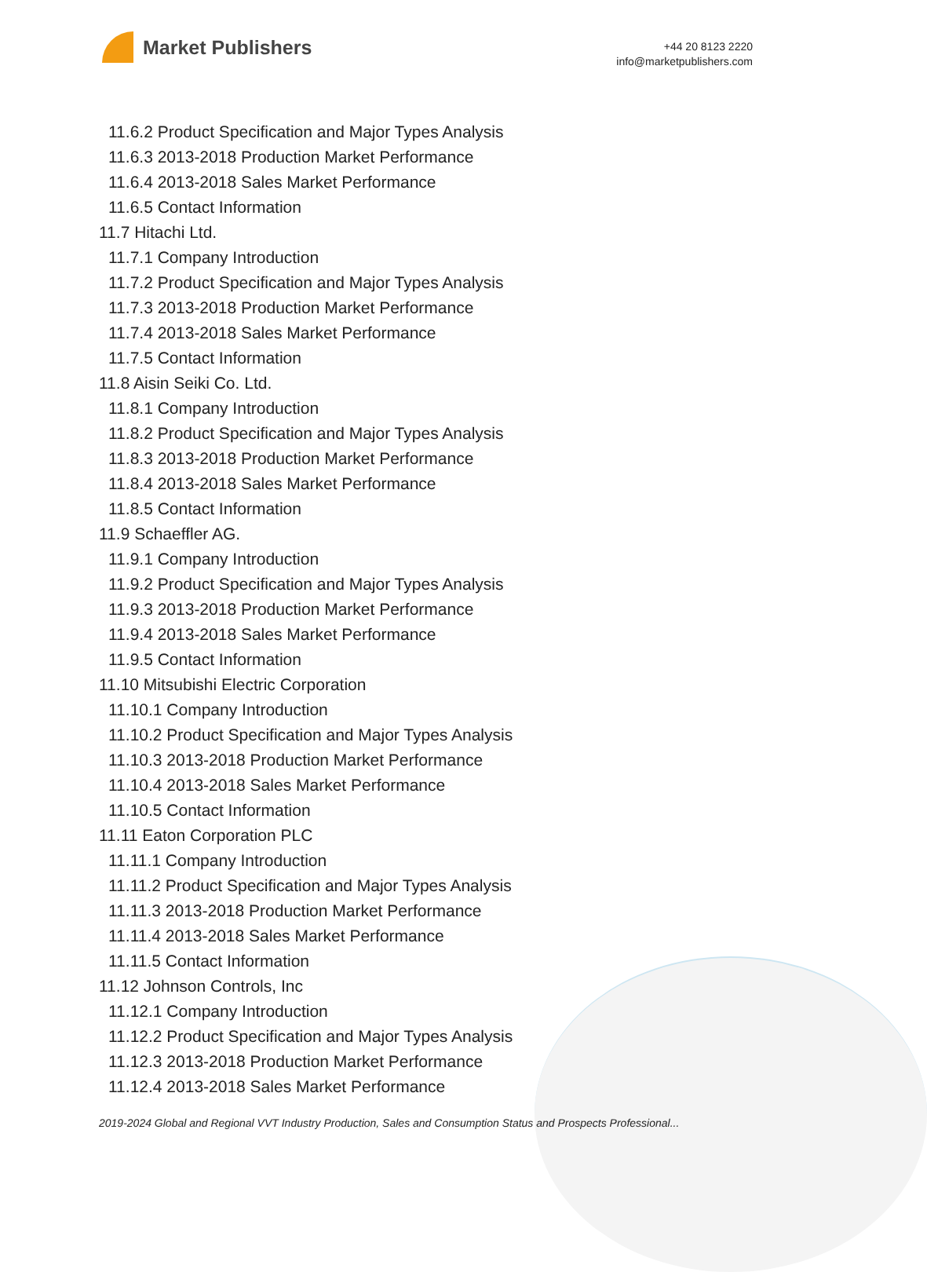Market Publishers
+44 20 8123 2220
info@marketpublishers.com
11.6.2 Product Specification and Major Types Analysis
11.6.3 2013-2018 Production Market Performance
11.6.4 2013-2018 Sales Market Performance
11.6.5 Contact Information
11.7 Hitachi Ltd.
11.7.1 Company Introduction
11.7.2 Product Specification and Major Types Analysis
11.7.3 2013-2018 Production Market Performance
11.7.4 2013-2018 Sales Market Performance
11.7.5 Contact Information
11.8 Aisin Seiki Co. Ltd.
11.8.1 Company Introduction
11.8.2 Product Specification and Major Types Analysis
11.8.3 2013-2018 Production Market Performance
11.8.4 2013-2018 Sales Market Performance
11.8.5 Contact Information
11.9 Schaeffler AG.
11.9.1 Company Introduction
11.9.2 Product Specification and Major Types Analysis
11.9.3 2013-2018 Production Market Performance
11.9.4 2013-2018 Sales Market Performance
11.9.5 Contact Information
11.10 Mitsubishi Electric Corporation
11.10.1 Company Introduction
11.10.2 Product Specification and Major Types Analysis
11.10.3 2013-2018 Production Market Performance
11.10.4 2013-2018 Sales Market Performance
11.10.5 Contact Information
11.11 Eaton Corporation PLC
11.11.1 Company Introduction
11.11.2 Product Specification and Major Types Analysis
11.11.3 2013-2018 Production Market Performance
11.11.4 2013-2018 Sales Market Performance
11.11.5 Contact Information
11.12 Johnson Controls, Inc
11.12.1 Company Introduction
11.12.2 Product Specification and Major Types Analysis
11.12.3 2013-2018 Production Market Performance
11.12.4 2013-2018 Sales Market Performance
2019-2024 Global and Regional VVT Industry Production, Sales and Consumption Status and Prospects Professional...